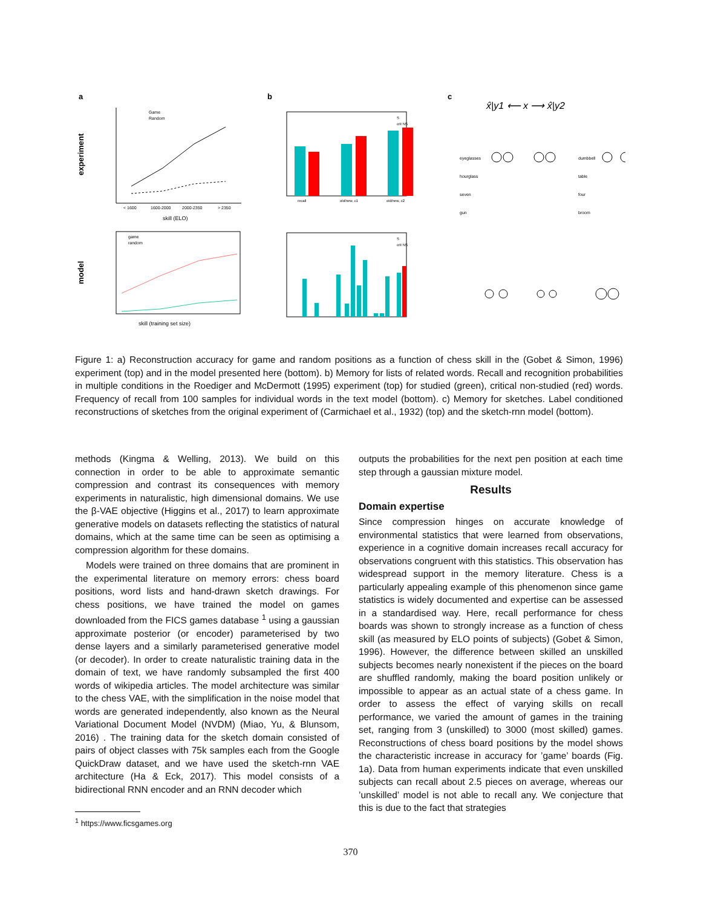a
b
c
experiment
model
< 1600
1600-2000
2000-2350
> 2350
skill (ELO)
Game
Random
skill (training set size)
game
random
recall
old/new, c1
old/new, c2
S
crit NS
S
crit NS
x̂|y1 ⟵ x ⟶ x̂|y2
eyeglasses
hourglass
seven
gun
dumbbell
table
four
broom
Figure 1: a) Reconstruction accuracy for game and random positions as a function of chess skill in the (Gobet & Simon, 1996) experiment (top) and in the model presented here (bottom). b) Memory for lists of related words. Recall and recognition probabilities in multiple conditions in the Roediger and McDermott (1995) experiment (top) for studied (green), critical non-studied (red) words. Frequency of recall from 100 samples for individual words in the text model (bottom). c) Memory for sketches. Label conditioned reconstructions of sketches from the original experiment of (Carmichael et al., 1932) (top) and the sketch-rnn model (bottom).
methods (Kingma & Welling, 2013). We build on this connection in order to be able to approximate semantic compression and contrast its consequences with memory experiments in naturalistic, high dimensional domains. We use the β-VAE objective (Higgins et al., 2017) to learn approximate generative models on datasets reflecting the statistics of natural domains, which at the same time can be seen as optimising a compression algorithm for these domains.
Models were trained on three domains that are prominent in the experimental literature on memory errors: chess board positions, word lists and hand-drawn sketch drawings. For chess positions, we have trained the model on games downloaded from the FICS games database <sup>1</sup> using a gaussian approximate posterior (or encoder) parameterised by two dense layers and a similarly parameterised generative model (or decoder). In order to create naturalistic training data in the domain of text, we have randomly subsampled the first 400 words of wikipedia articles. The model architecture was similar to the chess VAE, with the simplification in the noise model that words are generated independently, also known as the Neural Variational Document Model (NVDM) (Miao, Yu, & Blunsom, 2016) . The training data for the sketch domain consisted of pairs of object classes with 75k samples each from the Google QuickDraw dataset, and we have used the sketch-rnn VAE architecture (Ha & Eck, 2017). This model consists of a bidirectional RNN encoder and an RNN decoder which
<sup>1</sup> https://www.ficsgames.org
outputs the probabilities for the next pen position at each time step through a gaussian mixture model.
Results
Domain expertise
Since compression hinges on accurate knowledge of environmental statistics that were learned from observations, experience in a cognitive domain increases recall accuracy for observations congruent with this statistics. This observation has widespread support in the memory literature. Chess is a particularly appealing example of this phenomenon since game statistics is widely documented and expertise can be assessed in a standardised way. Here, recall performance for chess boards was shown to strongly increase as a function of chess skill (as measured by ELO points of subjects) (Gobet & Simon, 1996). However, the difference between skilled an unskilled subjects becomes nearly nonexistent if the pieces on the board are shuffled randomly, making the board position unlikely or impossible to appear as an actual state of a chess game. In order to assess the effect of varying skills on recall performance, we varied the amount of games in the training set, ranging from 3 (unskilled) to 3000 (most skilled) games. Reconstructions of chess board positions by the model shows the characteristic increase in accuracy for ’game’ boards (Fig. 1a). Data from human experiments indicate that even unskilled subjects can recall about 2.5 pieces on average, whereas our ’unskilled’ model is not able to recall any. We conjecture that this is due to the fact that strategies
370